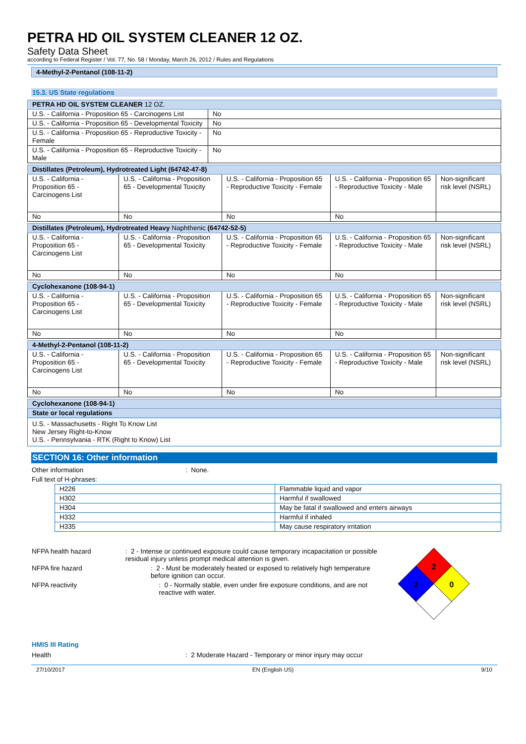PETRA HD OIL SYSTEM CLEANER 12 OZ.
Safety Data Sheet
according to Federal Register / Vol. 77, No. 58 / Monday, March 26, 2012 / Rules and Regulations
4-Methyl-2-Pentanol (108-11-2)
15.3. US State regulations
| PETRA HD OIL SYSTEM CLEANER 12 OZ. | |
| --- | --- |
| U.S. - California - Proposition 65 - Carcinogens List | No |
| U.S. - California - Proposition 65 - Developmental Toxicity | No |
| U.S. - California - Proposition 65 - Reproductive Toxicity - Female | No |
| U.S. - California - Proposition 65 - Reproductive Toxicity - Male | No |
| Distillates (Petroleum), Hydrotreated Light (64742-47-8) | | | | |
| --- | --- | --- | --- | --- |
| U.S. - California - Proposition 65 - Carcinogens List | U.S. - California - Proposition 65 - Developmental Toxicity | U.S. - California - Proposition 65 - Reproductive Toxicity - Female | U.S. - California - Proposition 65 - Reproductive Toxicity - Male | Non-significant risk level (NSRL) |
| No | No | No | No | |
| Distillates (Petroleum), Hydrotreated Heavy Naphthenic (64742-52-5) | | | | |
| --- | --- | --- | --- | --- |
| U.S. - California - Proposition 65 - Carcinogens List | U.S. - California - Proposition 65 - Developmental Toxicity | U.S. - California - Proposition 65 - Reproductive Toxicity - Female | U.S. - California - Proposition 65 - Reproductive Toxicity - Male | Non-significant risk level (NSRL) |
| No | No | No | No | |
| Cyclohexanone (108-94-1) | | | | |
| --- | --- | --- | --- | --- |
| U.S. - California - Proposition 65 - Carcinogens List | U.S. - California - Proposition 65 - Developmental Toxicity | U.S. - California - Proposition 65 - Reproductive Toxicity - Female | U.S. - California - Proposition 65 - Reproductive Toxicity - Male | Non-significant risk level (NSRL) |
| No | No | No | No | |
| 4-Methyl-2-Pentanol (108-11-2) | | | | |
| --- | --- | --- | --- | --- |
| U.S. - California - Proposition 65 - Carcinogens List | U.S. - California - Proposition 65 - Developmental Toxicity | U.S. - California - Proposition 65 - Reproductive Toxicity - Female | U.S. - California - Proposition 65 - Reproductive Toxicity - Male | Non-significant risk level (NSRL) |
| No | No | No | No | |
| Cyclohexanone (108-94-1) |
| --- |
| State or local regulations |
| U.S. - Massachusetts - Right To Know List New Jersey Right-to-Know U.S. - Pennsylvania - RTK (Right to Know) List |
SECTION 16: Other information
Other information: None.
Full text of H-phrases:
| H226 | Flammable liquid and vapor |
| H302 | Harmful if swallowed |
| H304 | May be fatal if swallowed and enters airways |
| H332 | Harmful if inhaled |
| H335 | May cause respiratory irritation |
NFPA health hazard: 2 - Intense or continued exposure could cause temporary incapacitation or possible residual injury unless prompt medical attention is given.
NFPA fire hazard: 2 - Must be moderately heated or exposed to relatively high temperature before ignition can occur.
NFPA reactivity: 0 - Normally stable, even under fire exposure conditions, and are not reactive with water.
2
2
0
HMIS III Rating
Health: 2 Moderate Hazard - Temporary or minor injury may occur
27/10/2017 EN (English US) 9/10